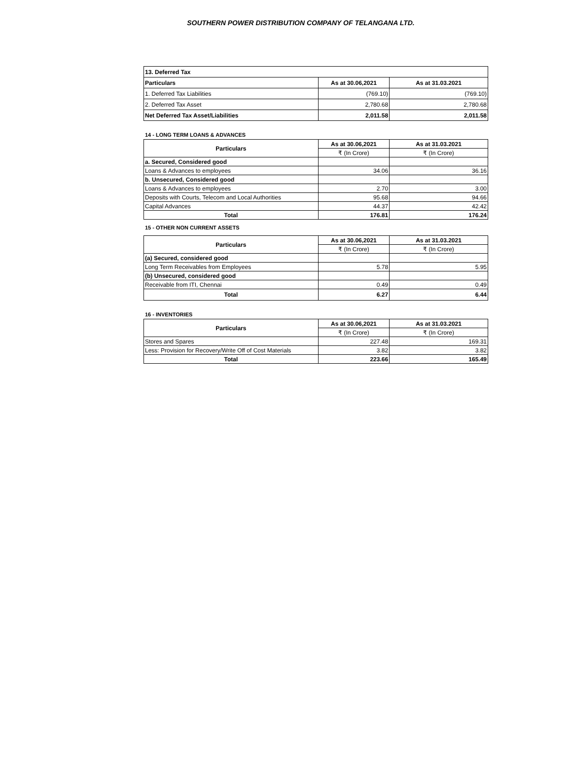SOUTHERN POWER DISTRIBUTION COMPANY OF TELANGANA LTD.
| 13. Deferred Tax | | |
| Particulars | As at 30.06,2021 | As at 31.03.2021 |
| 1. Deferred Tax Liabilities | (769.10) | (769.10) |
| 2. Deferred Tax Asset | 2,780.68 | 2,780.68 |
| Net Deferred Tax Asset/Liabilities | 2,011.58 | 2,011.58 |
14 - LONG TERM LOANS & ADVANCES
| Particulars | As at 30.06,2021 | As at 31.03.2021 |
| --- | --- | --- |
| | ₹ (In Crore) | ₹ (In Crore) |
| a. Secured, Considered good | | |
| Loans & Advances to employees | 34.06 | 36.16 |
| b. Unsecured, Considered good | | |
| Loans & Advances to employees | 2.70 | 3.00 |
| Deposits with Courts, Telecom and Local Authorities | 95.68 | 94.66 |
| Capital Advances | 44.37 | 42.42 |
| Total | 176.81 | 176.24 |
15 - OTHER NON CURRENT ASSETS
| Particulars | As at 30.06,2021 | As at 31.03.2021 |
| --- | --- | --- |
| | ₹ (In Crore) | ₹ (In Crore) |
| (a) Secured, considered good | | |
| Long Term Receivables from Employees | 5.78 | 5.95 |
| (b) Unsecured, considered good | | |
| Receivable from ITI, Chennai | 0.49 | 0.49 |
| Total | 6.27 | 6.44 |
16 - INVENTORIES
| Particulars | As at 30.06,2021 | As at 31.03.2021 |
| --- | --- | --- |
| | ₹ (In Crore) | ₹ (In Crore) |
| Stores and Spares | 227.48 | 169.31 |
| Less: Provision for Recovery/Write Off of Cost Materials | 3.82 | 3.82 |
| Total | 223.66 | 165.49 |